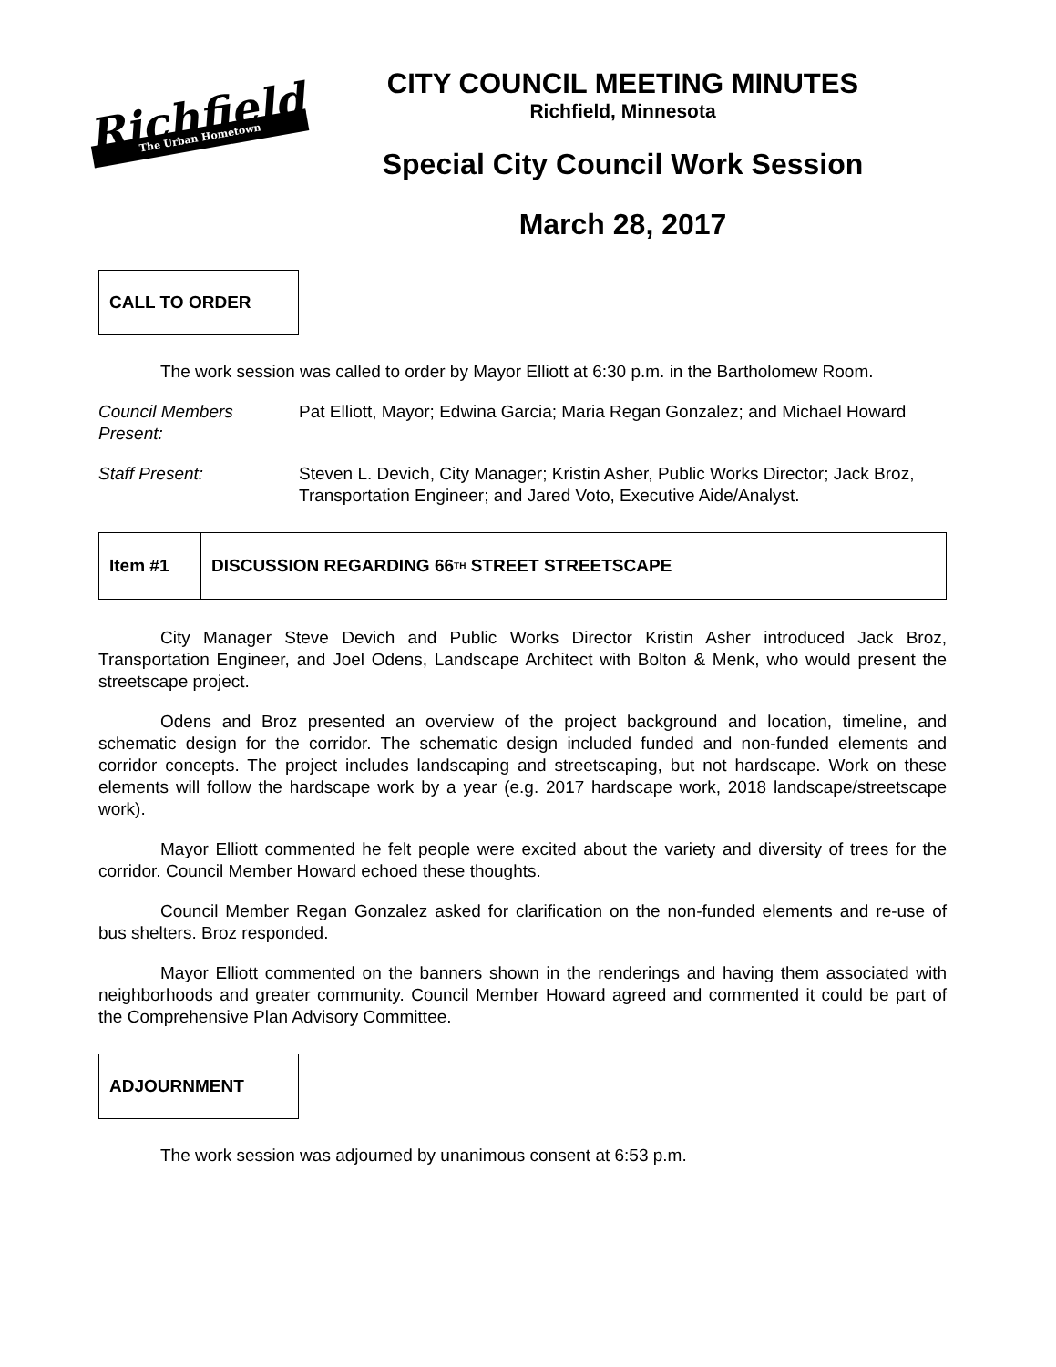Richfield
The Urban Hometown
CITY COUNCIL MEETING MINUTES
Richfield, Minnesota
Special City Council Work Session
March 28, 2017
CALL TO ORDER
The work session was called to order by Mayor Elliott at 6:30 p.m. in the Bartholomew Room.
Council Members Present:
Pat Elliott, Mayor; Edwina Garcia; Maria Regan Gonzalez; and Michael Howard
Staff Present: Steven L. Devich, City Manager; Kristin Asher, Public Works Director; Jack Broz, Transportation Engineer; and Jared Voto, Executive Aide/Analyst.
Item #1 DISCUSSION REGARDING 66<sup>TH</sup> STREET STREETSCAPE
City Manager Steve Devich and Public Works Director Kristin Asher introduced Jack Broz, Transportation Engineer, and Joel Odens, Landscape Architect with Bolton & Menk, who would present the streetscape project.
Odens and Broz presented an overview of the project background and location, timeline, and schematic design for the corridor. The schematic design included funded and non-funded elements and corridor concepts. The project includes landscaping and streetscaping, but not hardscape. Work on these elements will follow the hardscape work by a year (e.g. 2017 hardscape work, 2018 landscape/streetscape work).
Mayor Elliott commented he felt people were excited about the variety and diversity of trees for the corridor. Council Member Howard echoed these thoughts.
Council Member Regan Gonzalez asked for clarification on the non-funded elements and re-use of bus shelters. Broz responded.
Mayor Elliott commented on the banners shown in the renderings and having them associated with neighborhoods and greater community. Council Member Howard agreed and commented it could be part of the Comprehensive Plan Advisory Committee.
ADJOURNMENT
The work session was adjourned by unanimous consent at 6:53 p.m.